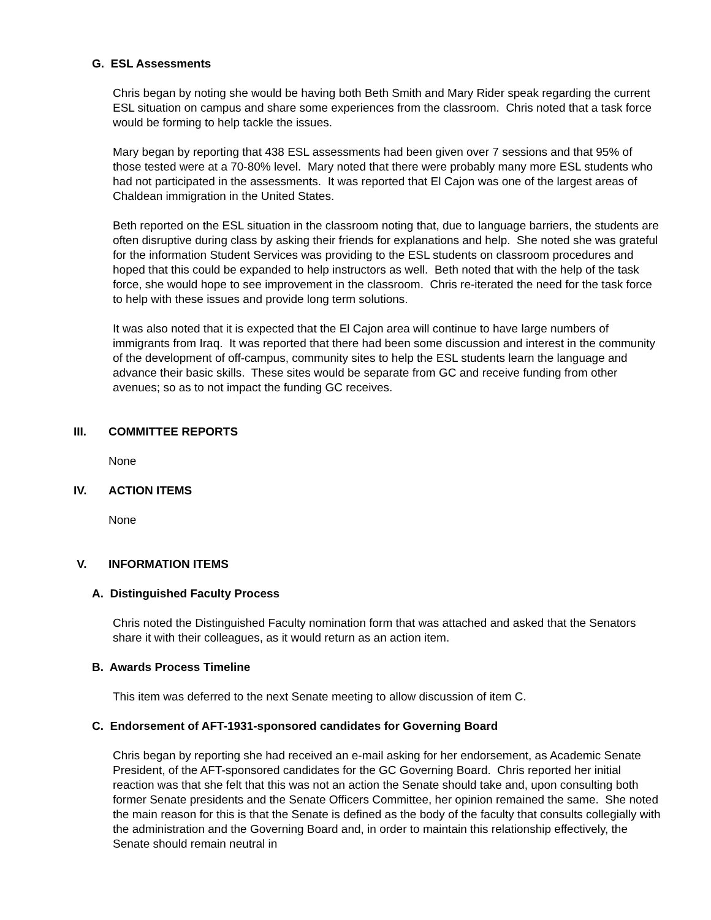G. ESL Assessments
Chris began by noting she would be having both Beth Smith and Mary Rider speak regarding the current ESL situation on campus and share some experiences from the classroom. Chris noted that a task force would be forming to help tackle the issues.
Mary began by reporting that 438 ESL assessments had been given over 7 sessions and that 95% of those tested were at a 70-80% level. Mary noted that there were probably many more ESL students who had not participated in the assessments. It was reported that El Cajon was one of the largest areas of Chaldean immigration in the United States.
Beth reported on the ESL situation in the classroom noting that, due to language barriers, the students are often disruptive during class by asking their friends for explanations and help. She noted she was grateful for the information Student Services was providing to the ESL students on classroom procedures and hoped that this could be expanded to help instructors as well. Beth noted that with the help of the task force, she would hope to see improvement in the classroom. Chris re-iterated the need for the task force to help with these issues and provide long term solutions.
It was also noted that it is expected that the El Cajon area will continue to have large numbers of immigrants from Iraq. It was reported that there had been some discussion and interest in the community of the development of off-campus, community sites to help the ESL students learn the language and advance their basic skills. These sites would be separate from GC and receive funding from other avenues; so as to not impact the funding GC receives.
III. COMMITTEE REPORTS
None
IV. ACTION ITEMS
None
V. INFORMATION ITEMS
A. Distinguished Faculty Process
Chris noted the Distinguished Faculty nomination form that was attached and asked that the Senators share it with their colleagues, as it would return as an action item.
B. Awards Process Timeline
This item was deferred to the next Senate meeting to allow discussion of item C.
C. Endorsement of AFT-1931-sponsored candidates for Governing Board
Chris began by reporting she had received an e-mail asking for her endorsement, as Academic Senate President, of the AFT-sponsored candidates for the GC Governing Board. Chris reported her initial reaction was that she felt that this was not an action the Senate should take and, upon consulting both former Senate presidents and the Senate Officers Committee, her opinion remained the same. She noted the main reason for this is that the Senate is defined as the body of the faculty that consults collegially with the administration and the Governing Board and, in order to maintain this relationship effectively, the Senate should remain neutral in